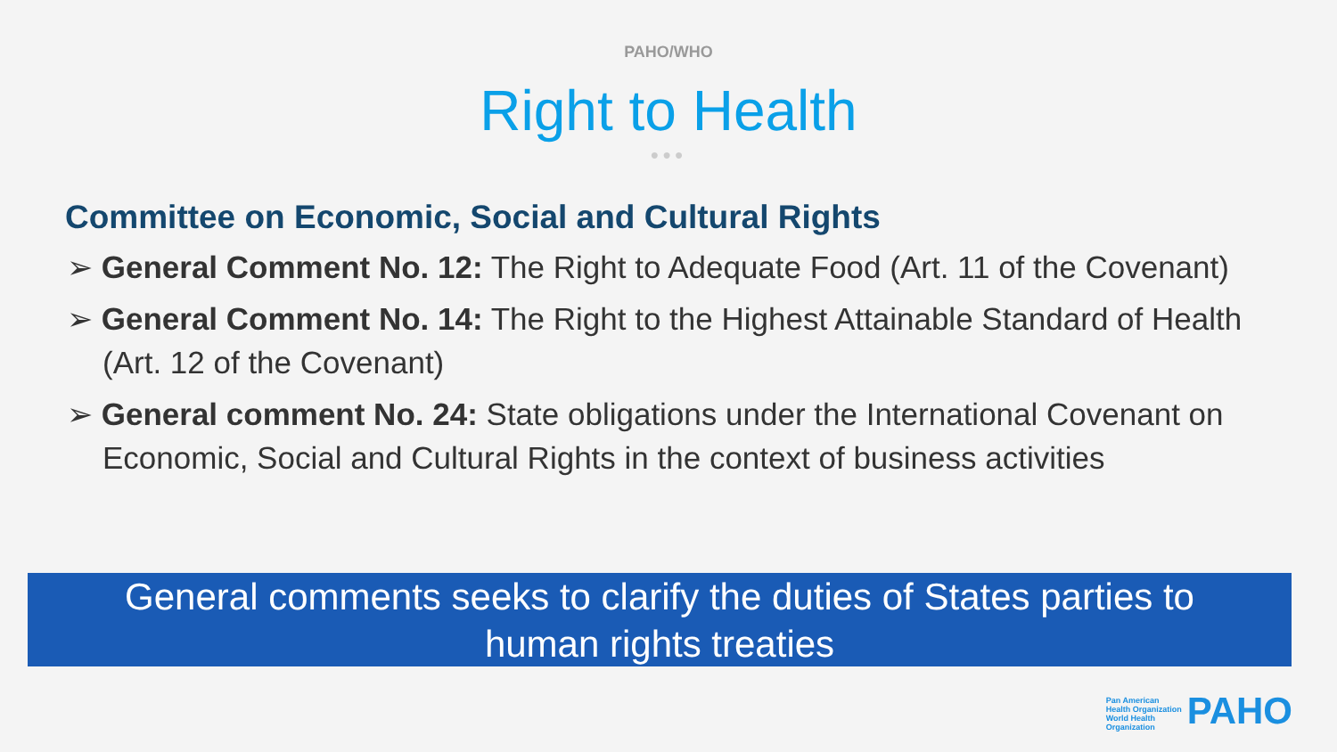PAHO/WHO
Right to Health
●●●
Committee on Economic, Social and Cultural Rights
➢ General Comment No. 12: The Right to Adequate Food (Art. 11 of the Covenant)
➢ General Comment No. 14: The Right to the Highest Attainable Standard of Health (Art. 12 of the Covenant)
➢ General comment No. 24: State obligations under the International Covenant on Economic, Social and Cultural Rights in the context of business activities
General comments seeks to clarify the duties of States parties to
human rights treaties
Pan American
Health Organization
World Health
Organization PAHO